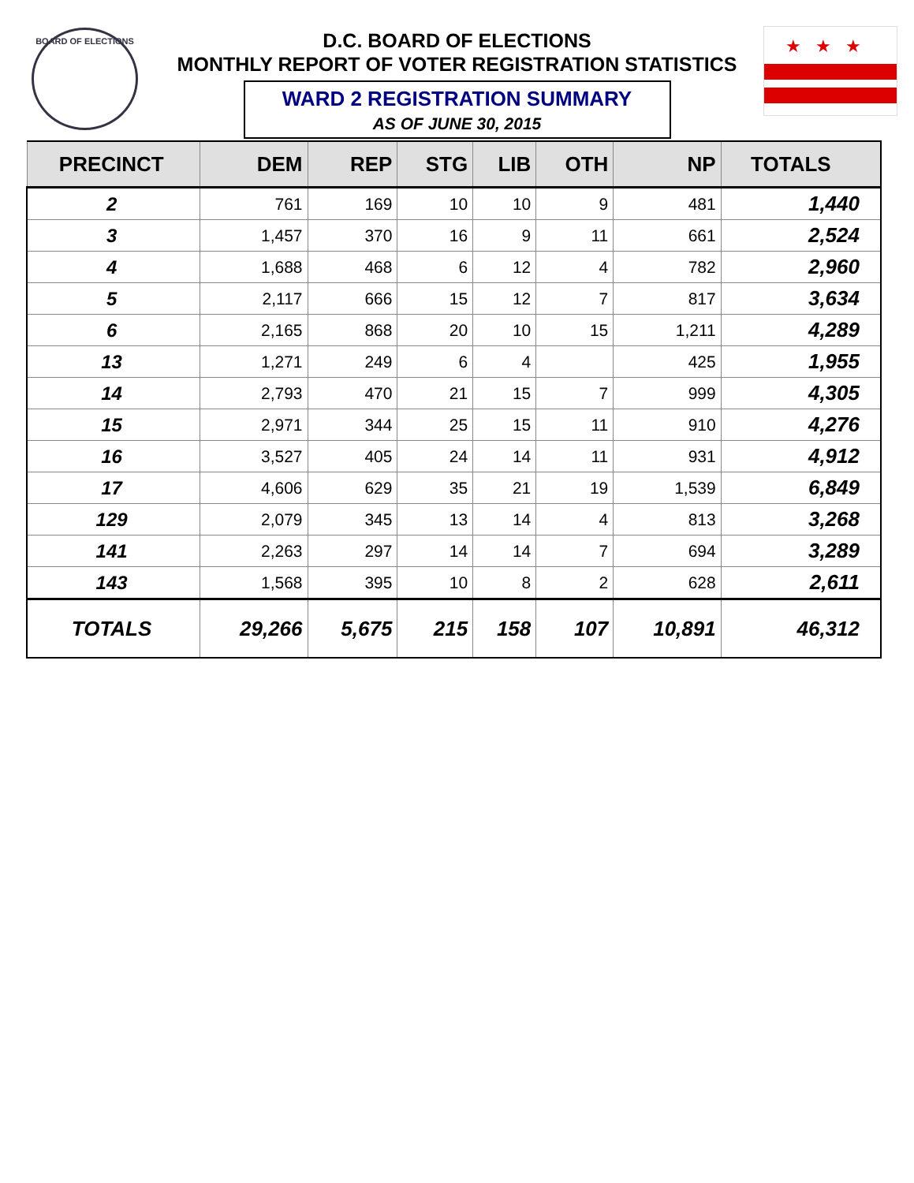BOARD OF ELECTIONS ★★★
D.C. BOARD OF ELECTIONS
MONTHLY REPORT OF VOTER REGISTRATION STATISTICS
WARD 2 REGISTRATION SUMMARY
AS OF JUNE 30, 2015
| PRECINCT | DEM | REP | STG | LIB | OTH | NP | TOTALS |
| --- | --- | --- | --- | --- | --- | --- | --- |
| 2 | 761 | 169 | 10 | 10 | 9 | 481 | 1,440 |
| 3 | 1,457 | 370 | 16 | 9 | 11 | 661 | 2,524 |
| 4 | 1,688 | 468 | 6 | 12 | 4 | 782 | 2,960 |
| 5 | 2,117 | 666 | 15 | 12 | 7 | 817 | 3,634 |
| 6 | 2,165 | 868 | 20 | 10 | 15 | 1,211 | 4,289 |
| 13 | 1,271 | 249 | 6 | 4 | | 425 | 1,955 |
| 14 | 2,793 | 470 | 21 | 15 | 7 | 999 | 4,305 |
| 15 | 2,971 | 344 | 25 | 15 | 11 | 910 | 4,276 |
| 16 | 3,527 | 405 | 24 | 14 | 11 | 931 | 4,912 |
| 17 | 4,606 | 629 | 35 | 21 | 19 | 1,539 | 6,849 |
| 129 | 2,079 | 345 | 13 | 14 | 4 | 813 | 3,268 |
| 141 | 2,263 | 297 | 14 | 14 | 7 | 694 | 3,289 |
| 143 | 1,568 | 395 | 10 | 8 | 2 | 628 | 2,611 |
| TOTALS | 29,266 | 5,675 | 215 | 158 | 107 | 10,891 | 46,312 |